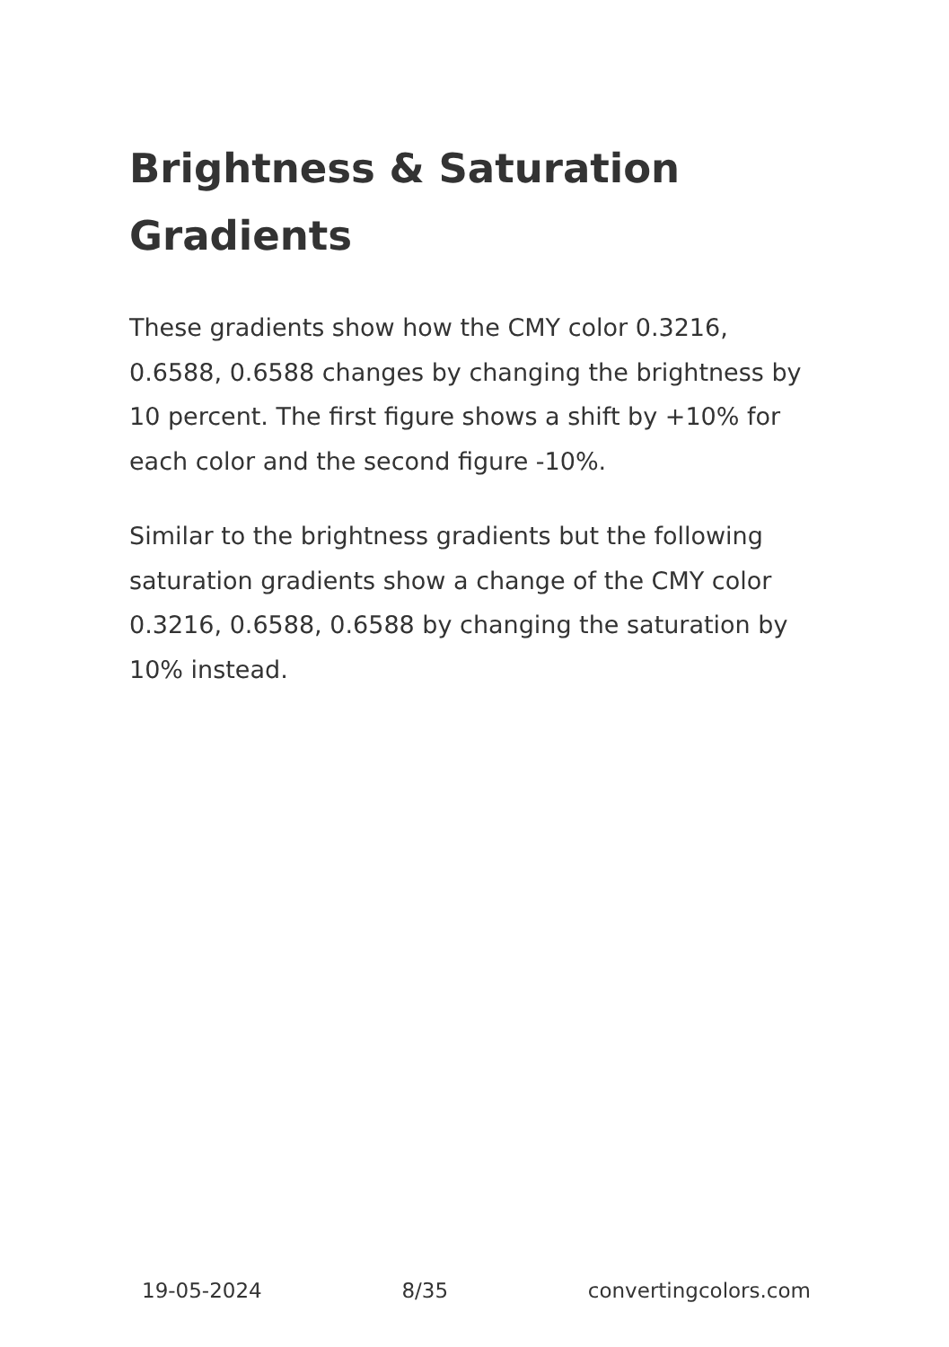Brightness & Saturation Gradients
These gradients show how the CMY color 0.3216, 0.6588, 0.6588 changes by changing the brightness by 10 percent. The first figure shows a shift by +10% for each color and the second figure -10%.
Similar to the brightness gradients but the following saturation gradients show a change of the CMY color 0.3216, 0.6588, 0.6588 by changing the saturation by 10% instead.
19-05-2024 8/35 convertingcolors.com